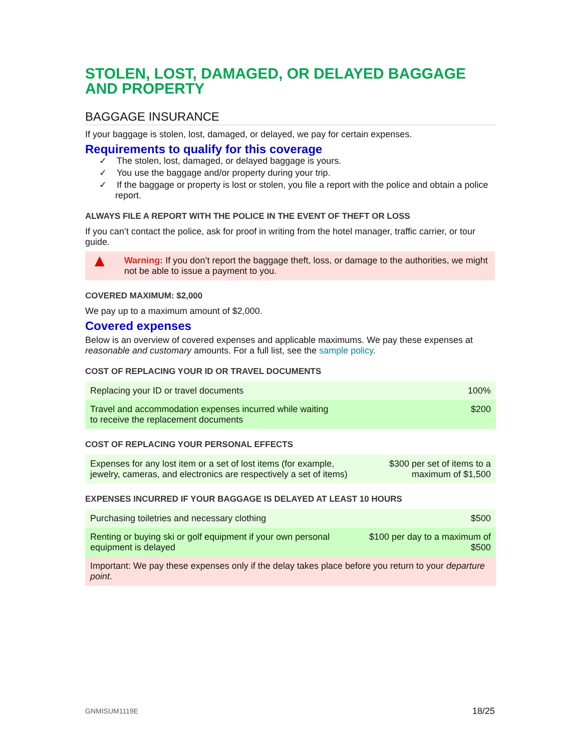STOLEN, LOST, DAMAGED, OR DELAYED BAGGAGE AND PROPERTY
BAGGAGE INSURANCE
If your baggage is stolen, lost, damaged, or delayed, we pay for certain expenses.
Requirements to qualify for this coverage
✓ The stolen, lost, damaged, or delayed baggage is yours.
✓ You use the baggage and/or property during your trip.
✓ If the baggage or property is lost or stolen, you file a report with the police and obtain a police report.
ALWAYS FILE A REPORT WITH THE POLICE IN THE EVENT OF THEFT OR LOSS
If you can’t contact the police, ask for proof in writing from the hotel manager, traffic carrier, or tour guide.
▲ Warning: If you don’t report the baggage theft, loss, or damage to the authorities, we might not be able to issue a payment to you.
COVERED MAXIMUM: $2,000
We pay up to a maximum amount of $2,000.
Covered expenses
Below is an overview of covered expenses and applicable maximums. We pay these expenses at reasonable and customary amounts. For a full list, see the sample policy.
COST OF REPLACING YOUR ID OR TRAVEL DOCUMENTS
| Replacing your ID or travel documents | 100% |
| Travel and accommodation expenses incurred while waiting to receive the replacement documents | $200 |
COST OF REPLACING YOUR PERSONAL EFFECTS
| Expenses for any lost item or a set of lost items (for example, jewelry, cameras, and electronics are respectively a set of items) | $300 per set of items to a maximum of $1,500 |
EXPENSES INCURRED IF YOUR BAGGAGE IS DELAYED AT LEAST 10 HOURS
| Purchasing toiletries and necessary clothing | $500 |
| Renting or buying ski or golf equipment if your own personal equipment is delayed | $100 per day to a maximum of $500 |
| Important: We pay these expenses only if the delay takes place before you return to your departure point . | |
GNMISUM1119E 18/25